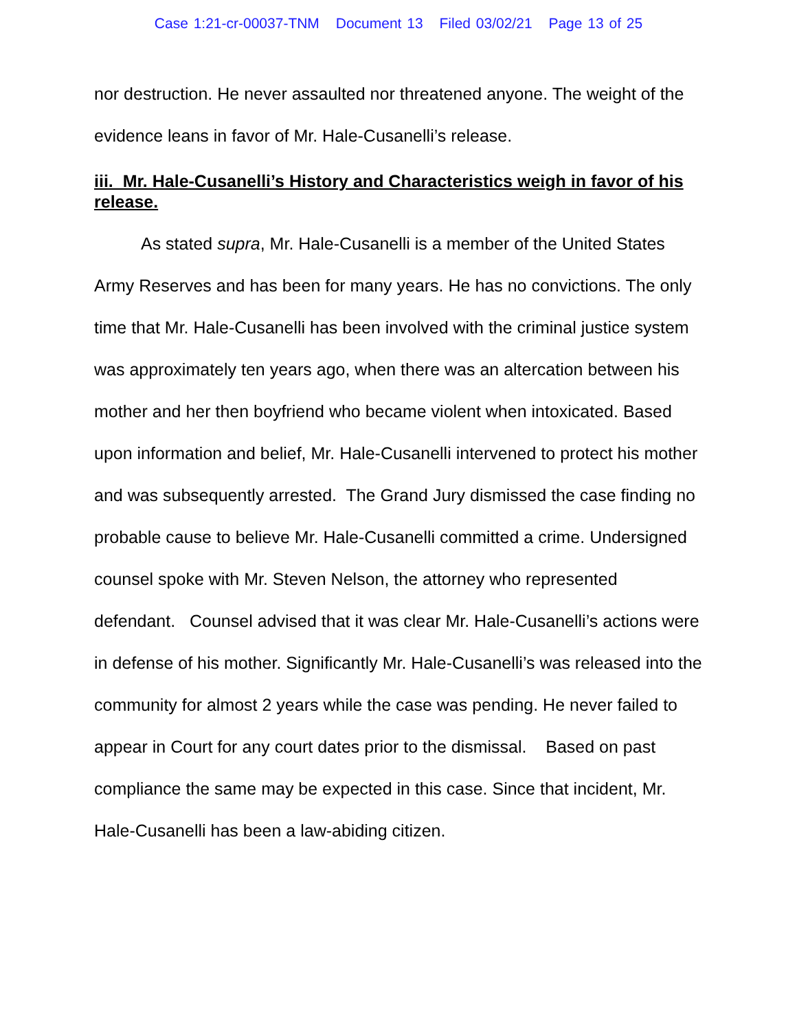Case 1:21-cr-00037-TNM Document 13 Filed 03/02/21 Page 13 of 25
nor destruction. He never assaulted nor threatened anyone. The weight of the evidence leans in favor of Mr. Hale-Cusanelli’s release.
iii. Mr. Hale-Cusanelli’s History and Characteristics weigh in favor of his release.
As stated supra, Mr. Hale-Cusanelli is a member of the United States Army Reserves and has been for many years. He has no convictions. The only time that Mr. Hale-Cusanelli has been involved with the criminal justice system was approximately ten years ago, when there was an altercation between his mother and her then boyfriend who became violent when intoxicated. Based upon information and belief, Mr. Hale-Cusanelli intervened to protect his mother and was subsequently arrested. The Grand Jury dismissed the case finding no probable cause to believe Mr. Hale-Cusanelli committed a crime. Undersigned counsel spoke with Mr. Steven Nelson, the attorney who represented defendant. Counsel advised that it was clear Mr. Hale-Cusanelli’s actions were in defense of his mother. Significantly Mr. Hale-Cusanelli’s was released into the community for almost 2 years while the case was pending. He never failed to appear in Court for any court dates prior to the dismissal. Based on past compliance the same may be expected in this case. Since that incident, Mr. Hale-Cusanelli has been a law-abiding citizen.